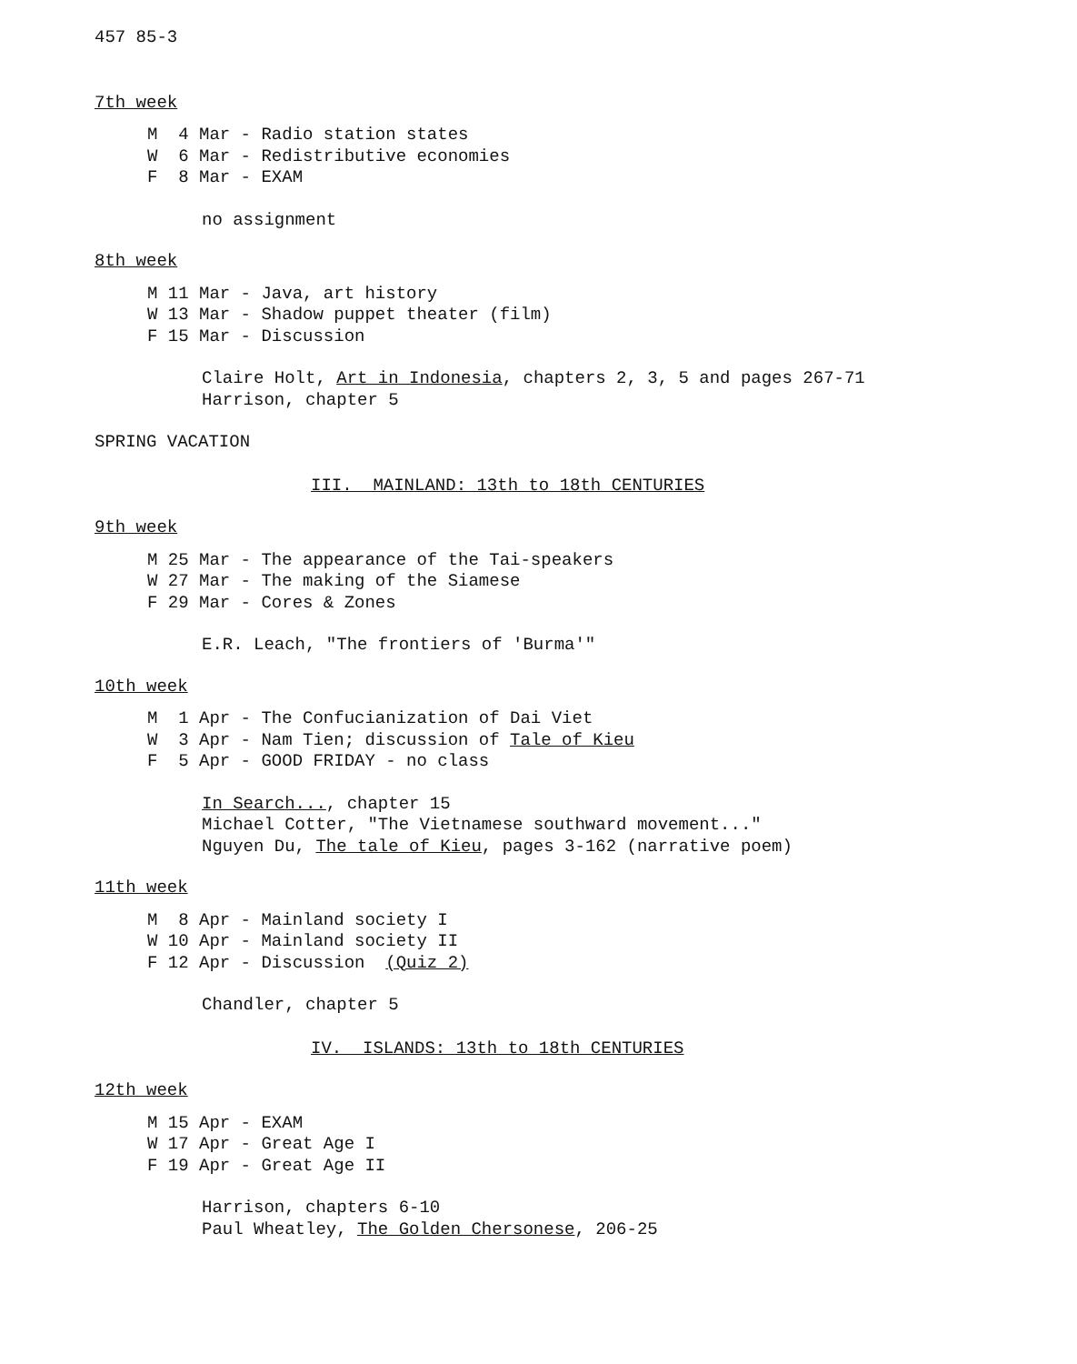457 85-3
7th week
M 4 Mar - Radio station states
W 6 Mar - Redistributive economies
F 8 Mar - EXAM
no assignment
8th week
M 11 Mar - Java, art history
W 13 Mar - Shadow puppet theater (film)
F 15 Mar - Discussion
Claire Holt, Art in Indonesia, chapters 2, 3, 5 and pages 267-71
Harrison, chapter 5
SPRING VACATION
III. MAINLAND: 13th to 18th CENTURIES
9th week
M 25 Mar - The appearance of the Tai-speakers
W 27 Mar - The making of the Siamese
F 29 Mar - Cores & Zones
E.R. Leach, "The frontiers of 'Burma'"
10th week
M 1 Apr - The Confucianization of Dai Viet
W 3 Apr - Nam Tien; discussion of Tale of Kieu
F 5 Apr - GOOD FRIDAY - no class
In Search..., chapter 15
Michael Cotter, "The Vietnamese southward movement..."
Nguyen Du, The tale of Kieu, pages 3-162 (narrative poem)
11th week
M 8 Apr - Mainland society I
W 10 Apr - Mainland society II
F 12 Apr - Discussion (Quiz 2)
Chandler, chapter 5
IV. ISLANDS: 13th to 18th CENTURIES
12th week
M 15 Apr - EXAM
W 17 Apr - Great Age I
F 19 Apr - Great Age II
Harrison, chapters 6-10
Paul Wheatley, The Golden Chersonese, 206-25